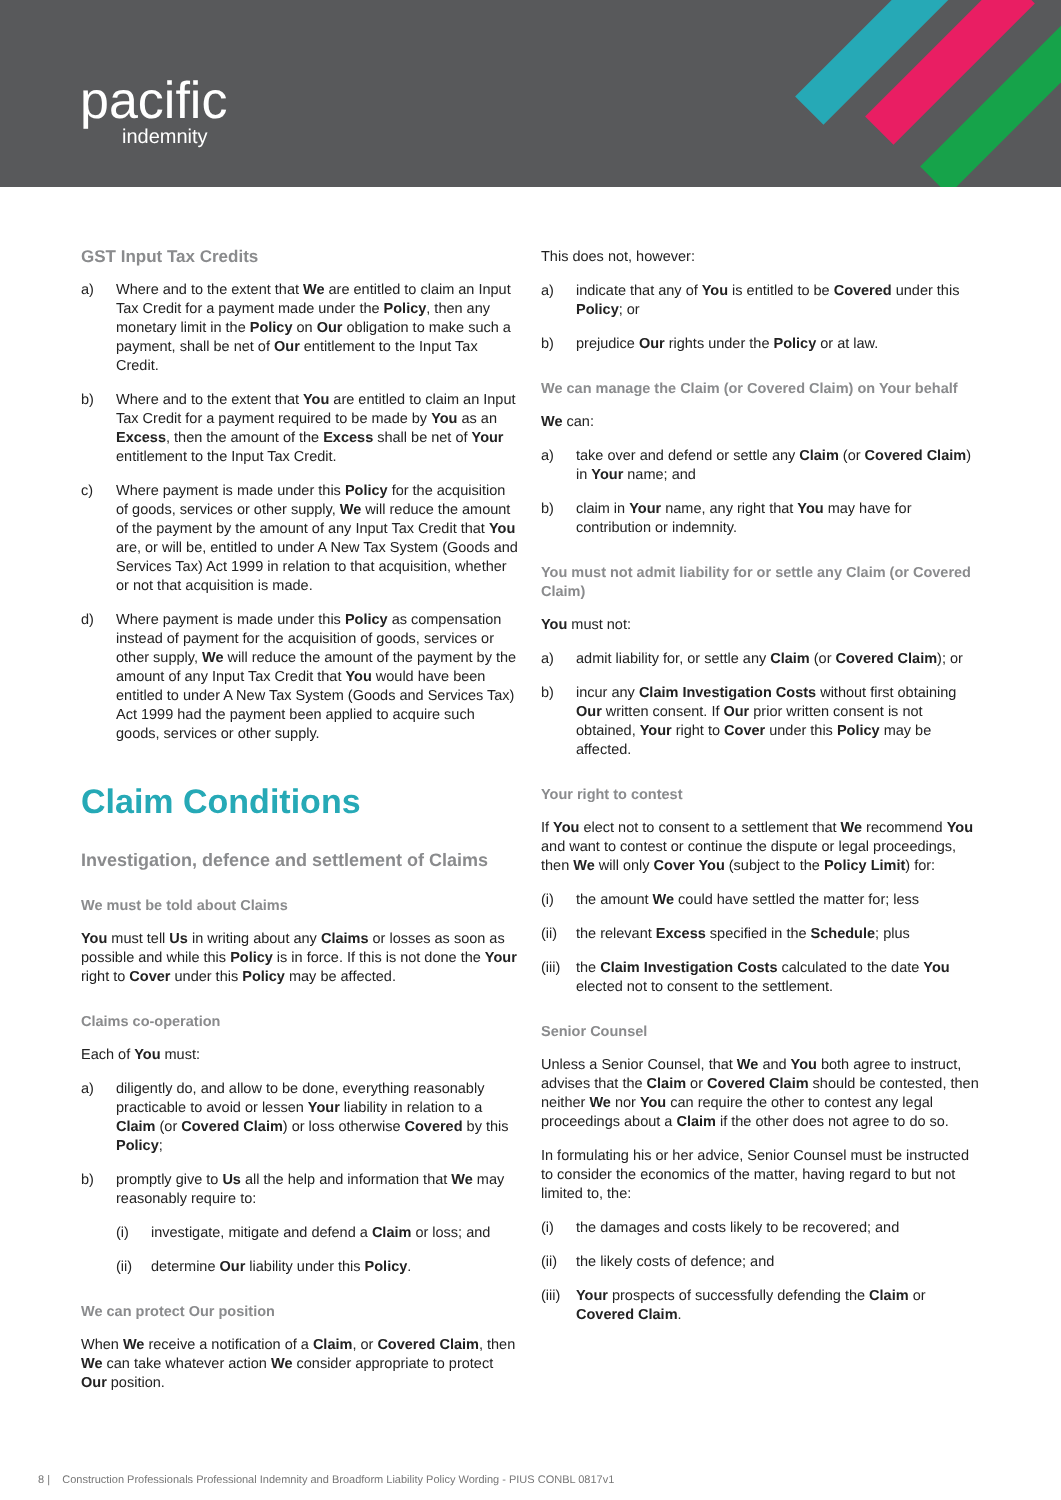pacific
indemnity
GST Input Tax Credits
a) Where and to the extent that We are entitled to claim an Input Tax Credit for a payment made under the Policy, then any monetary limit in the Policy on Our obligation to make such a payment, shall be net of Our entitlement to the Input Tax Credit.
b) Where and to the extent that You are entitled to claim an Input Tax Credit for a payment required to be made by You as an Excess, then the amount of the Excess shall be net of Your entitlement to the Input Tax Credit.
c) Where payment is made under this Policy for the acquisition of goods, services or other supply, We will reduce the amount of the payment by the amount of any Input Tax Credit that You are, or will be, entitled to under A New Tax System (Goods and Services Tax) Act 1999 in relation to that acquisition, whether or not that acquisition is made.
d) Where payment is made under this Policy as compensation instead of payment for the acquisition of goods, services or other supply, We will reduce the amount of the payment by the amount of any Input Tax Credit that You would have been entitled to under A New Tax System (Goods and Services Tax) Act 1999 had the payment been applied to acquire such goods, services or other supply.
Claim Conditions
Investigation, defence and settlement of Claims
We must be told about Claims
You must tell Us in writing about any Claims or losses as soon as possible and while this Policy is in force. If this is not done the Your right to Cover under this Policy may be affected.
Claims co-operation
Each of You must:
a) diligently do, and allow to be done, everything reasonably practicable to avoid or lessen Your liability in relation to a Claim (or Covered Claim) or loss otherwise Covered by this Policy;
b) promptly give to Us all the help and information that We may reasonably require to:
(i) investigate, mitigate and defend a Claim or loss; and
(ii) determine Our liability under this Policy.
We can protect Our position
When We receive a notification of a Claim, or Covered Claim, then We can take whatever action We consider appropriate to protect Our position.
This does not, however:
a) indicate that any of You is entitled to be Covered under this Policy; or
b) prejudice Our rights under the Policy or at law.
We can manage the Claim (or Covered Claim) on Your behalf
We can:
a) take over and defend or settle any Claim (or Covered Claim) in Your name; and
b) claim in Your name, any right that You may have for contribution or indemnity.
You must not admit liability for or settle any Claim (or Covered Claim)
You must not:
a) admit liability for, or settle any Claim (or Covered Claim); or
b) incur any Claim Investigation Costs without first obtaining Our written consent. If Our prior written consent is not obtained, Your right to Cover under this Policy may be affected.
Your right to contest
If You elect not to consent to a settlement that We recommend You and want to contest or continue the dispute or legal proceedings, then We will only Cover You (subject to the Policy Limit) for:
(i) the amount We could have settled the matter for; less
(ii) the relevant Excess specified in the Schedule; plus
(iii) the Claim Investigation Costs calculated to the date You elected not to consent to the settlement.
Senior Counsel
Unless a Senior Counsel, that We and You both agree to instruct, advises that the Claim or Covered Claim should be contested, then neither We nor You can require the other to contest any legal proceedings about a Claim if the other does not agree to do so.
In formulating his or her advice, Senior Counsel must be instructed to consider the economics of the matter, having regard to but not limited to, the:
(i) the damages and costs likely to be recovered; and
(ii) the likely costs of defence; and
(iii) Your prospects of successfully defending the Claim or Covered Claim.
8 | Construction Professionals Professional Indemnity and Broadform Liability Policy Wording - PIUS CONBL 0817v1